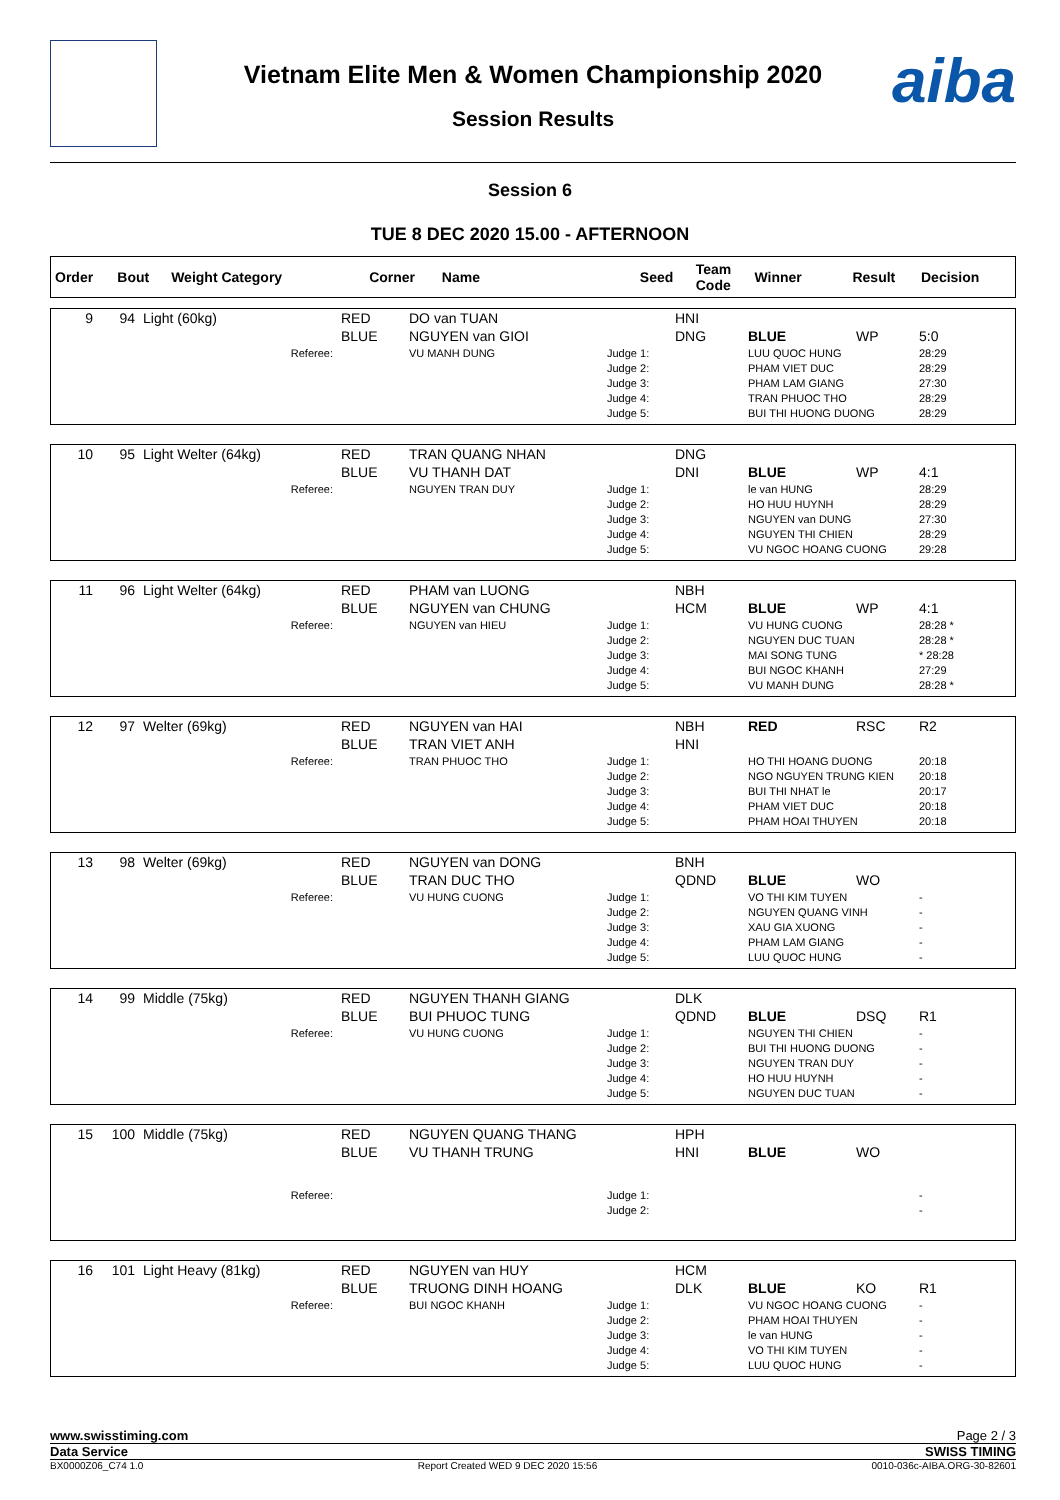aiba
Vietnam Elite Men & Women Championship 2020
Session Results
Session 6
TUE 8 DEC 2020 15.00 - AFTERNOON
| Order | Bout | Weight Category | Corner | Name | Seed | Team Code | Winner | Result | Decision |
| --- | --- | --- | --- | --- | --- | --- | --- | --- | --- |
| 9 | 94 | Light (60kg) | RED BLUE | DO van TUAN NGUYEN van GIOI | | HNI DNG | BLUE | WP | 5:0 |
| Referee: | | | | VU MANH DUNG | Judge 1: Judge 2: Judge 3: Judge 4: Judge 5: | | LUU QUOC HUNG PHAM VIET DUC PHAM LAM GIANG TRAN PHUOC THO BUI THI HUONG DUONG | | 28:29 28:29 27:30 28:29 28:29 |
| 10 | 95 | Light Welter (64kg) | RED BLUE | TRAN QUANG NHAN VU THANH DAT | | DNG DNI | BLUE | WP | 4:1 |
| Referee: | | | | NGUYEN TRAN DUY | Judge 1: Judge 2: Judge 3: Judge 4: Judge 5: | | le van HUNG HO HUU HUYNH NGUYEN van DUNG NGUYEN THI CHIEN VU NGOC HOANG CUONG | | 28:29 28:29 27:30 28:29 29:28 |
| 11 | 96 | Light Welter (64kg) | RED BLUE | PHAM van LUONG NGUYEN van CHUNG | | NBH HCM | BLUE | WP | 4:1 |
| Referee: | | | | NGUYEN van HIEU | Judge 1: Judge 2: Judge 3: Judge 4: Judge 5: | | VU HUNG CUONG NGUYEN DUC TUAN MAI SONG TUNG BUI NGOC KHANH VU MANH DUNG | | 28:28 * 28:28 * * 28:28 27:29 28:28 * |
| 12 | 97 | Welter (69kg) | RED BLUE | NGUYEN van HAI TRAN VIET ANH | | NBH HNI | RED | RSC | R2 |
| Referee: | | | | TRAN PHUOC THO | Judge 1: Judge 2: Judge 3: Judge 4: Judge 5: | | HO THI HOANG DUONG NGO NGUYEN TRUNG KIEN BUI THI NHAT le PHAM VIET DUC PHAM HOAI THUYEN | | 20:18 20:18 20:17 20:18 20:18 |
| 13 | 98 | Welter (69kg) | RED BLUE | NGUYEN van DONG TRAN DUC THO | | BNH QDND | BLUE | WO | |
| Referee: | | | | VU HUNG CUONG | Judge 1: Judge 2: Judge 3: Judge 4: Judge 5: | | VO THI KIM TUYEN NGUYEN QUANG VINH XAU GIA XUONG PHAM LAM GIANG LUU QUOC HUNG | | - - - - - |
| 14 | 99 | Middle (75kg) | RED BLUE | NGUYEN THANH GIANG BUI PHUOC TUNG | | DLK QDND | BLUE | DSQ | R1 |
| Referee: | | | | VU HUNG CUONG | Judge 1: Judge 2: Judge 3: Judge 4: Judge 5: | | NGUYEN THI CHIEN BUI THI HUONG DUONG NGUYEN TRAN DUY HO HUU HUYNH NGUYEN DUC TUAN | | - - - - - |
| 15 | 100 | Middle (75kg) | RED BLUE | NGUYEN QUANG THANG VU THANH TRUNG | | HPH HNI | BLUE | WO | |
| Referee: | | | | | Judge 1: Judge 2: | | | | - - |
| 16 | 101 | Light Heavy (81kg) | RED BLUE | NGUYEN van HUY TRUONG DINH HOANG | | HCM DLK | BLUE | KO | R1 |
| Referee: | | | | BUI NGOC KHANH | Judge 1: Judge 2: Judge 3: Judge 4: Judge 5: | | VU NGOC HOANG CUONG PHAM HOAI THUYEN le van HUNG VO THI KIM TUYEN LUU QUOC HUNG | | - - - - - |
www.swisstiming.com Page 2 / 3
Data Service SWISS TIMING
BX0000Z06_C74 1.0 Report Created WED 9 DEC 2020 15:56 0010-036c-AIBA.ORG-30-82601